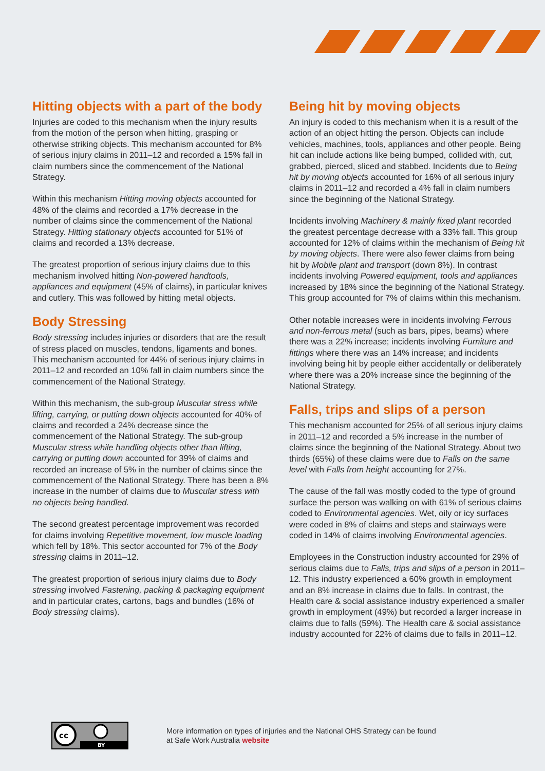Hitting objects with a part of the body
Injuries are coded to this mechanism when the injury results from the motion of the person when hitting, grasping or otherwise striking objects. This mechanism accounted for 8% of serious injury claims in 2011–12 and recorded a 15% fall in claim numbers since the commencement of the National Strategy.
Within this mechanism Hitting moving objects accounted for 48% of the claims and recorded a 17% decrease in the number of claims since the commencement of the National Strategy. Hitting stationary objects accounted for 51% of claims and recorded a 13% decrease.
The greatest proportion of serious injury claims due to this mechanism involved hitting Non-powered handtools, appliances and equipment (45% of claims), in particular knives and cutlery. This was followed by hitting metal objects.
Body Stressing
Body stressing includes injuries or disorders that are the result of stress placed on muscles, tendons, ligaments and bones. This mechanism accounted for 44% of serious injury claims in 2011–12 and recorded an 10% fall in claim numbers since the commencement of the National Strategy.
Within this mechanism, the sub-group Muscular stress while lifting, carrying, or putting down objects accounted for 40% of claims and recorded a 24% decrease since the commencement of the National Strategy. The sub-group Muscular stress while handling objects other than lifting, carrying or putting down accounted for 39% of claims and recorded an increase of 5% in the number of claims since the commencement of the National Strategy. There has been a 8% increase in the number of claims due to Muscular stress with no objects being handled.
The second greatest percentage improvement was recorded for claims involving Repetitive movement, low muscle loading which fell by 18%. This sector accounted for 7% of the Body stressing claims in 2011–12.
The greatest proportion of serious injury claims due to Body stressing involved Fastening, packing & packaging equipment and in particular crates, cartons, bags and bundles (16% of Body stressing claims).
Being hit by moving objects
An injury is coded to this mechanism when it is a result of the action of an object hitting the person. Objects can include vehicles, machines, tools, appliances and other people. Being hit can include actions like being bumped, collided with, cut, grabbed, pierced, sliced and stabbed. Incidents due to Being hit by moving objects accounted for 16% of all serious injury claims in 2011–12 and recorded a 4% fall in claim numbers since the beginning of the National Strategy.
Incidents involving Machinery & mainly fixed plant recorded the greatest percentage decrease with a 33% fall. This group accounted for 12% of claims within the mechanism of Being hit by moving objects. There were also fewer claims from being hit by Mobile plant and transport (down 8%). In contrast incidents involving Powered equipment, tools and appliances increased by 18% since the beginning of the National Strategy. This group accounted for 7% of claims within this mechanism.
Other notable increases were in incidents involving Ferrous and non-ferrous metal (such as bars, pipes, beams) where there was a 22% increase; incidents involving Furniture and fittings where there was an 14% increase; and incidents involving being hit by people either accidentally or deliberately where there was a 20% increase since the beginning of the National Strategy.
Falls, trips and slips of a person
This mechanism accounted for 25% of all serious injury claims in 2011–12 and recorded a 5% increase in the number of claims since the beginning of the National Strategy. About two thirds (65%) of these claims were due to Falls on the same level with Falls from height accounting for 27%.
The cause of the fall was mostly coded to the type of ground surface the person was walking on with 61% of serious claims coded to Environmental agencies. Wet, oily or icy surfaces were coded in 8% of claims and steps and stairways were coded in 14% of claims involving Environmental agencies.
Employees in the Construction industry accounted for 29% of serious claims due to Falls, trips and slips of a person in 2011–12. This industry experienced a 60% growth in employment and an 8% increase in claims due to falls. In contrast, the Health care & social assistance industry experienced a smaller growth in employment (49%) but recorded a larger increase in claims due to falls (59%). The Health care & social assistance industry accounted for 22% of claims due to falls in 2011–12.
cc
BY
More information on types of injuries and the National OHS Strategy can be found
at Safe Work Australia website